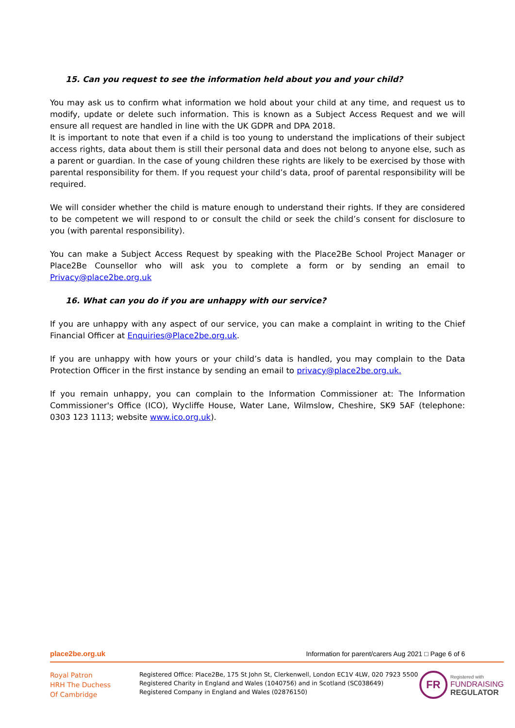15. Can you request to see the information held about you and your child?
You may ask us to confirm what information we hold about your child at any time, and request us to modify, update or delete such information. This is known as a Subject Access Request and we will ensure all request are handled in line with the UK GDPR and DPA 2018.
It is important to note that even if a child is too young to understand the implications of their subject access rights, data about them is still their personal data and does not belong to anyone else, such as a parent or guardian. In the case of young children these rights are likely to be exercised by those with parental responsibility for them. If you request your child’s data, proof of parental responsibility will be required.
We will consider whether the child is mature enough to understand their rights. If they are considered to be competent we will respond to or consult the child or seek the child’s consent for disclosure to you (with parental responsibility).
You can make a Subject Access Request by speaking with the Place2Be School Project Manager or Place2Be Counsellor who will ask you to complete a form or by sending an email to Privacy@place2be.org.uk
16. What can you do if you are unhappy with our service?
If you are unhappy with any aspect of our service, you can make a complaint in writing to the Chief Financial Officer at Enquiries@Place2be.org.uk.
If you are unhappy with how yours or your child’s data is handled, you may complain to the Data Protection Officer in the first instance by sending an email to privacy@place2be.org.uk.
If you remain unhappy, you can complain to the Information Commissioner at: The Information Commissioner's Office (ICO), Wycliffe House, Water Lane, Wilmslow, Cheshire, SK9 5AF (telephone: 0303 123 1113; website www.ico.org.uk).
place2be.org.uk Information for parent/carers Aug 2021 □ Page 6 of 6
Royal Patron
HRH The Duchess
Of Cambridge
Registered Office: Place2Be, 175 St John St, Clerkenwell, London EC1V 4LW, 020 7923 5500
Registered Charity in England and Wales (1040756) and in Scotland (SC038649)
Registered Company in England and Wales (02876150)
FR
Registered with
FUNDRAISING
REGULATOR